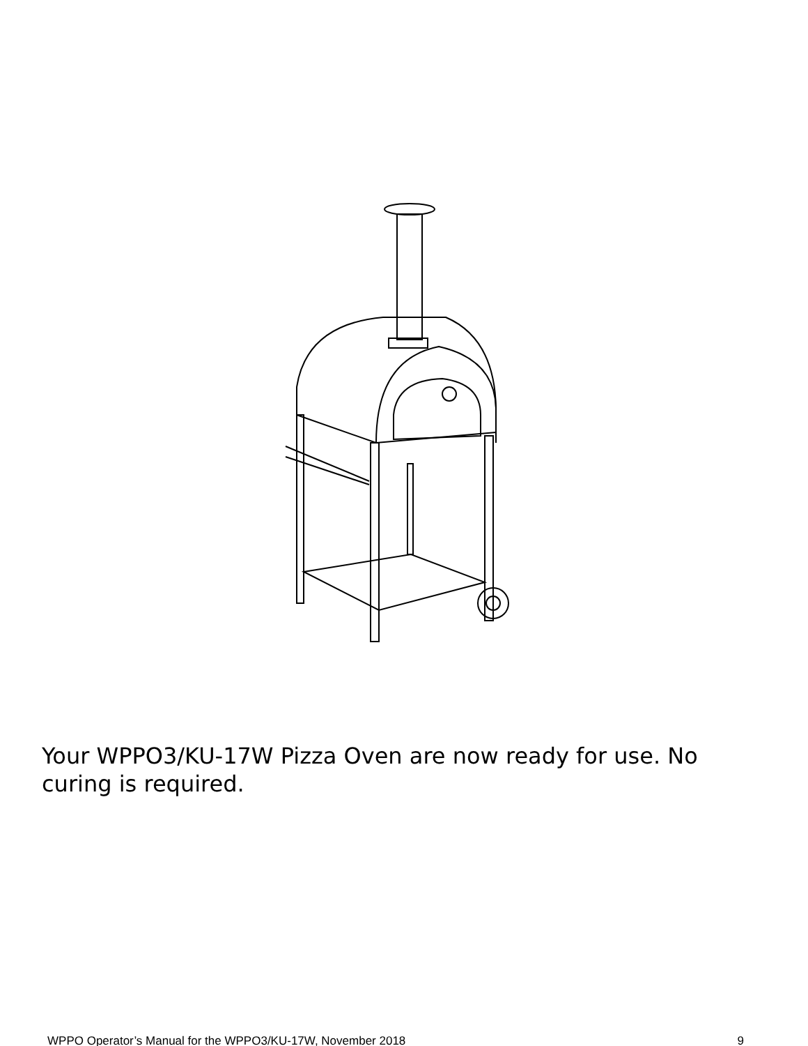Your WPPO3/KU-17W Pizza Oven are now ready for use. No curing is required.
WPPO Operator’s Manual for the WPPO3/KU-17W, November 2018 9